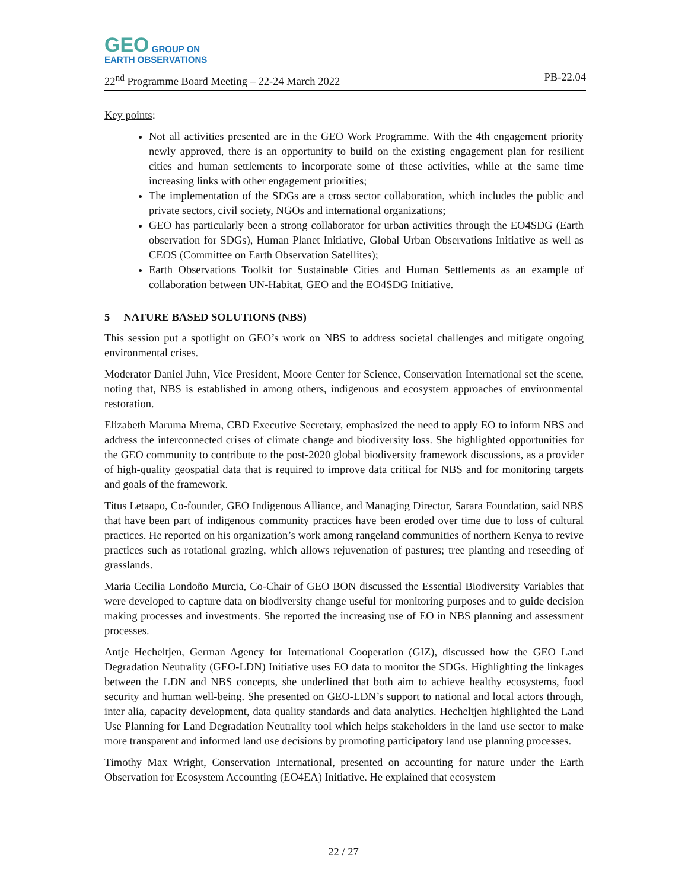GEO GROUP ON
EARTH OBSERVATIONS
22<sup>nd</sup> Programme Board Meeting – 22-24 March 2022 PB-22.04
Key points:
Not all activities presented are in the GEO Work Programme. With the 4th engagement priority newly approved, there is an opportunity to build on the existing engagement plan for resilient cities and human settlements to incorporate some of these activities, while at the same time increasing links with other engagement priorities;
The implementation of the SDGs are a cross sector collaboration, which includes the public and private sectors, civil society, NGOs and international organizations;
GEO has particularly been a strong collaborator for urban activities through the EO4SDG (Earth observation for SDGs), Human Planet Initiative, Global Urban Observations Initiative as well as CEOS (Committee on Earth Observation Satellites);
Earth Observations Toolkit for Sustainable Cities and Human Settlements as an example of collaboration between UN-Habitat, GEO and the EO4SDG Initiative.
5 NATURE BASED SOLUTIONS (NBS)
This session put a spotlight on GEO’s work on NBS to address societal challenges and mitigate ongoing environmental crises.
Moderator Daniel Juhn, Vice President, Moore Center for Science, Conservation International set the scene, noting that, NBS is established in among others, indigenous and ecosystem approaches of environmental restoration.
Elizabeth Maruma Mrema, CBD Executive Secretary, emphasized the need to apply EO to inform NBS and address the interconnected crises of climate change and biodiversity loss. She highlighted opportunities for the GEO community to contribute to the post-2020 global biodiversity framework discussions, as a provider of high-quality geospatial data that is required to improve data critical for NBS and for monitoring targets and goals of the framework.
Titus Letaapo, Co-founder, GEO Indigenous Alliance, and Managing Director, Sarara Foundation, said NBS that have been part of indigenous community practices have been eroded over time due to loss of cultural practices. He reported on his organization’s work among rangeland communities of northern Kenya to revive practices such as rotational grazing, which allows rejuvenation of pastures; tree planting and reseeding of grasslands.
Maria Cecilia Londoño Murcia, Co-Chair of GEO BON discussed the Essential Biodiversity Variables that were developed to capture data on biodiversity change useful for monitoring purposes and to guide decision making processes and investments. She reported the increasing use of EO in NBS planning and assessment processes.
Antje Hecheltjen, German Agency for International Cooperation (GIZ), discussed how the GEO Land Degradation Neutrality (GEO-LDN) Initiative uses EO data to monitor the SDGs. Highlighting the linkages between the LDN and NBS concepts, she underlined that both aim to achieve healthy ecosystems, food security and human well-being. She presented on GEO-LDN’s support to national and local actors through, inter alia, capacity development, data quality standards and data analytics. Hecheltjen highlighted the Land Use Planning for Land Degradation Neutrality tool which helps stakeholders in the land use sector to make more transparent and informed land use decisions by promoting participatory land use planning processes.
Timothy Max Wright, Conservation International, presented on accounting for nature under the Earth Observation for Ecosystem Accounting (EO4EA) Initiative. He explained that ecosystem
22 / 27